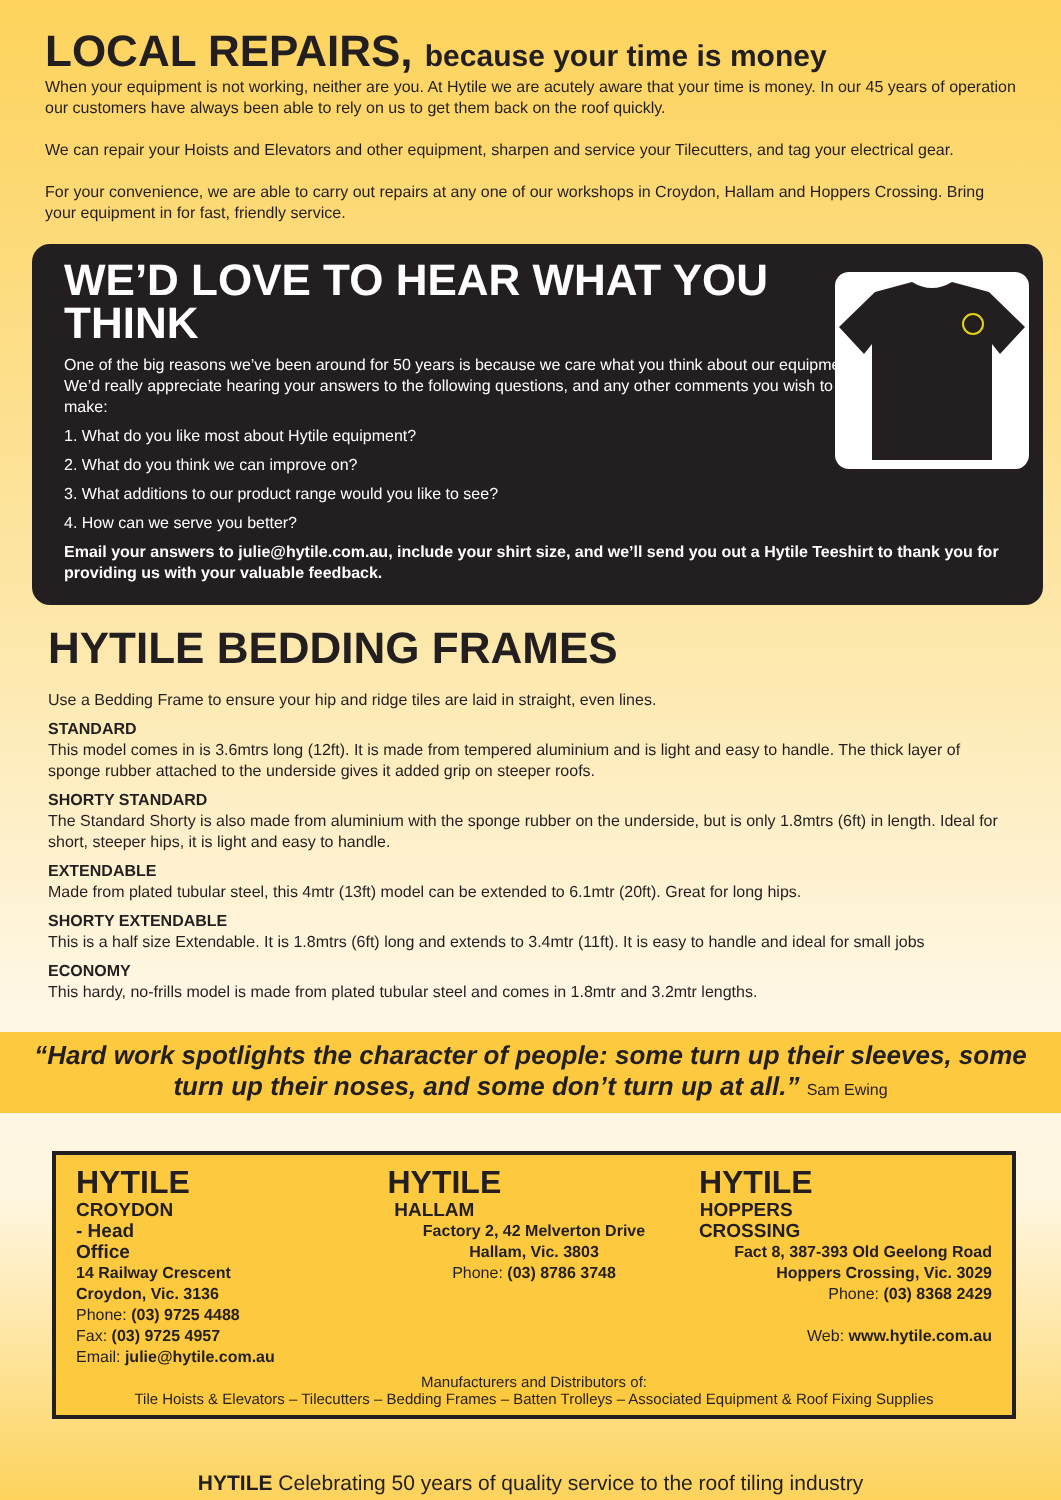LOCAL REPAIRS, because your time is money
When your equipment is not working, neither are you. At Hytile we are acutely aware that your time is money. In our 45 years of operation our customers have always been able to rely on us to get them back on the roof quickly.
We can repair your Hoists and Elevators and other equipment, sharpen and service your Tilecutters, and tag your electrical gear.
For your convenience, we are able to carry out repairs at any one of our workshops in Croydon, Hallam and Hoppers Crossing. Bring your equipment in for fast, friendly service.
WE’D LOVE TO HEAR WHAT YOU THINK
One of the big reasons we’ve been around for 50 years is because we care what you think about our equipment. We’d really appreciate hearing your answers to the following questions, and any other comments you wish to make:
1. What do you like most about Hytile equipment?
2. What do you think we can improve on?
3. What additions to our product range would you like to see?
4. How can we serve you better?
Email your answers to julie@hytile.com.au, include your shirt size, and we’ll send you out a Hytile Teeshirt to thank you for providing us with your valuable feedback.
HYTILE BEDDING FRAMES
Use a Bedding Frame to ensure your hip and ridge tiles are laid in straight, even lines.
STANDARD
This model comes in is 3.6mtrs long (12ft). It is made from tempered aluminium and is light and easy to handle. The thick layer of sponge rubber attached to the underside gives it added grip on steeper roofs.
SHORTY STANDARD
The Standard Shorty is also made from aluminium with the sponge rubber on the underside, but is only 1.8mtrs (6ft) in length. Ideal for short, steeper hips, it is light and easy to handle.
EXTENDABLE
Made from plated tubular steel, this 4mtr (13ft) model can be extended to 6.1mtr (20ft). Great for long hips.
SHORTY EXTENDABLE
This is a half size Extendable. It is 1.8mtrs (6ft) long and extends to 3.4mtr (11ft). It is easy to handle and ideal for small jobs
ECONOMY
This hardy, no-frills model is made from plated tubular steel and comes in 1.8mtr and 3.2mtr lengths.
“Hard work spotlights the character of people: some turn up their sleeves, some turn up their noses, and some don’t turn up at all.” Sam Ewing
HYTILE
CROYDON - Head Office
14 Railway Crescent
Croydon, Vic. 3136
Phone: (03) 9725 4488
Fax: (03) 9725 4957
Email: julie@hytile.com.au
HYTILE
HALLAM
Factory 2, 42 Melverton Drive
Hallam, Vic. 3803
Phone: (03) 8786 3748
HYTILE
HOPPERS CROSSING
Fact 8, 387-393 Old Geelong Road
Hoppers Crossing, Vic. 3029
Phone: (03) 8368 2429
Web: www.hytile.com.au
Manufacturers and Distributors of:
Tile Hoists & Elevators – Tilecutters – Bedding Frames – Batten Trolleys – Associated Equipment & Roof Fixing Supplies
HYTILE Celebrating 50 years of quality service to the roof tiling industry